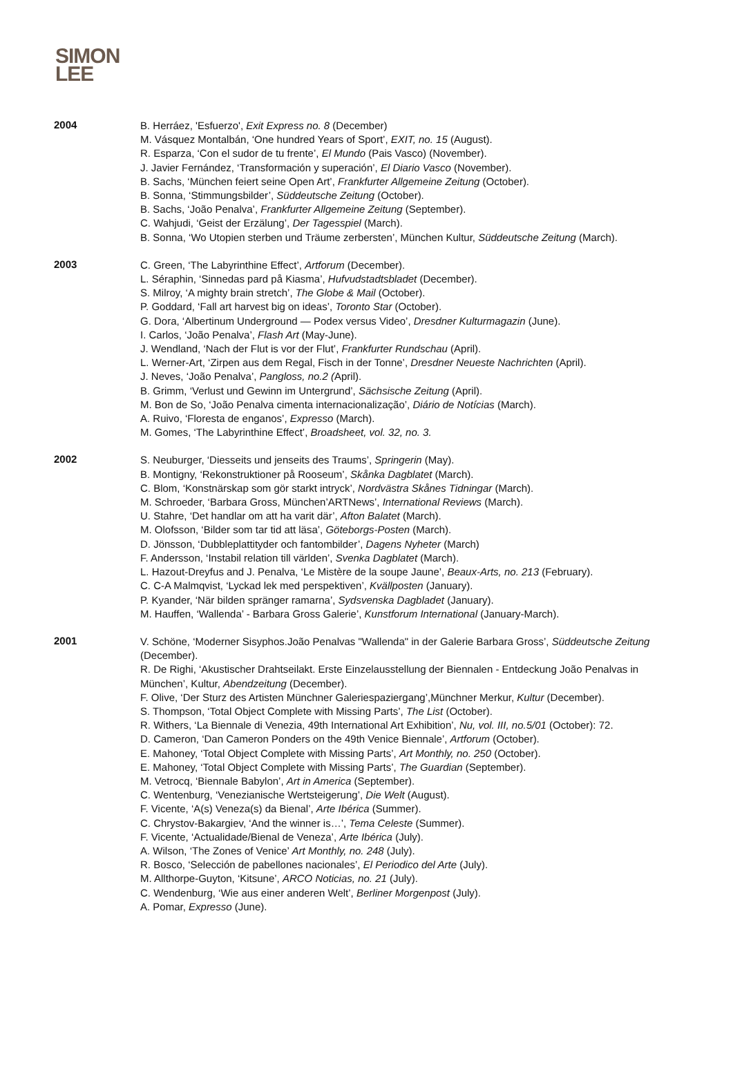SIMON
LEE
2004
B. Herráez, 'Esfuerzo', Exit Express no. 8 (December)
M. Vásquez Montalbán, ‘One hundred Years of Sport’, EXIT, no. 15 (August).
R. Esparza, ‘Con el sudor de tu frente’, El Mundo (Pais Vasco) (November).
J. Javier Fernández, ‘Transformación y superación’, El Diario Vasco (November).
B. Sachs, ‘München feiert seine Open Art’, Frankfurter Allgemeine Zeitung (October).
B. Sonna, ‘Stimmungsbilder’, Süddeutsche Zeitung (October).
B. Sachs, ‘João Penalva’, Frankfurter Allgemeine Zeitung (September).
C. Wahjudi, ‘Geist der Erzälung’, Der Tagesspiel (March).
B. Sonna, ‘Wo Utopien sterben und Träume zerbersten’, München Kultur, Süddeutsche Zeitung (March).
2003
C. Green, ‘The Labyrinthine Effect’, Artforum (December).
L. Séraphin, ‘Sinnedas pard på Kiasma’, Hufvudstadtsbladet (December).
S. Milroy, ‘A mighty brain stretch’, The Globe & Mail (October).
P. Goddard, ‘Fall art harvest big on ideas’, Toronto Star (October).
G. Dora, ‘Albertinum Underground — Podex versus Video’, Dresdner Kulturmagazin (June).
I. Carlos, ‘João Penalva’, Flash Art (May-June).
J. Wendland, ‘Nach der Flut is vor der Flut’, Frankfurter Rundschau (April).
L. Werner-Art, ‘Zirpen aus dem Regal, Fisch in der Tonne’, Dresdner Neueste Nachrichten (April).
J. Neves, ‘João Penalva’, Pangloss, no.2 (April).
B. Grimm, ‘Verlust und Gewinn im Untergrund’, Sächsische Zeitung (April).
M. Bon de So, ‘João Penalva cimenta internacionalização’, Diário de Notícias (March).
A. Ruivo, ‘Floresta de enganos’, Expresso (March).
M. Gomes, ‘The Labyrinthine Effect’, Broadsheet, vol. 32, no. 3.
2002
S. Neuburger, ‘Diesseits und jenseits des Traums’, Springerin (May).
B. Montigny, ‘Rekonstruktioner på Rooseum’, Skånka Dagblatet (March).
C. Blom, ‘Konstnärskap som gör starkt intryck’, Nordvästra Skånes Tidningar (March).
M. Schroeder, ‘Barbara Gross, München’ARTNews’, International Reviews (March).
U. Stahre, ‘Det handlar om att ha varit där’, Afton Balatet (March).
M. Olofsson, ‘Bilder som tar tid att läsa’, Göteborgs-Posten (March).
D. Jönsson, ‘Dubbleplattityder och fantombilder’, Dagens Nyheter (March)
F. Andersson, ‘Instabil relation till världen’, Svenka Dagblatet (March).
L. Hazout-Dreyfus and J. Penalva, ‘Le Mistère de la soupe Jaune’, Beaux-Arts, no. 213 (February).
C. C-A Malmqvist, ‘Lyckad lek med perspektiven’, Kvällposten (January).
P. Kyander, ‘När bilden spränger ramarna’, Sydsvenska Dagbladet (January).
M. Hauffen, ‘Wallenda’ - Barbara Gross Galerie’, Kunstforum International (January-March).
2001
V. Schöne, ‘Moderner Sisyphos.João Penalvas "Wallenda" in der Galerie Barbara Gross’, Süddeutsche Zeitung (December).
R. De Righi, ‘Akustischer Drahtseilakt. Erste Einzelausstellung der Biennalen - Entdeckung João Penalvas in München’, Kultur, Abendzeitung (December).
F. Olive, ‘Der Sturz des Artisten Münchner Galeriespaziergang’,Münchner Merkur, Kultur (December).
S. Thompson, ‘Total Object Complete with Missing Parts’, The List (October).
R. Withers, ‘La Biennale di Venezia, 49th International Art Exhibition’, Nu, vol. III, no.5/01 (October): 72.
D. Cameron, ‘Dan Cameron Ponders on the 49th Venice Biennale’, Artforum (October).
E. Mahoney, ‘Total Object Complete with Missing Parts’, Art Monthly, no. 250 (October).
E. Mahoney, ‘Total Object Complete with Missing Parts’, The Guardian (September).
M. Vetrocq, ‘Biennale Babylon’, Art in America (September).
C. Wentenburg, ‘Venezianische Wertsteigerung’, Die Welt (August).
F. Vicente, ‘A(s) Veneza(s) da Bienal’, Arte Ibérica (Summer).
C. Chrystov-Bakargiev, ‘And the winner is…’, Tema Celeste (Summer).
F. Vicente, ‘Actualidade/Bienal de Veneza’, Arte Ibérica (July).
A. Wilson, ‘The Zones of Venice’ Art Monthly, no. 248 (July).
R. Bosco, ‘Selección de pabellones nacionales’, El Periodico del Arte (July).
M. Allthorpe-Guyton, ‘Kitsune’, ARCO Noticias, no. 21 (July).
C. Wendenburg, ‘Wie aus einer anderen Welt’, Berliner Morgenpost (July).
A. Pomar, Expresso (June).